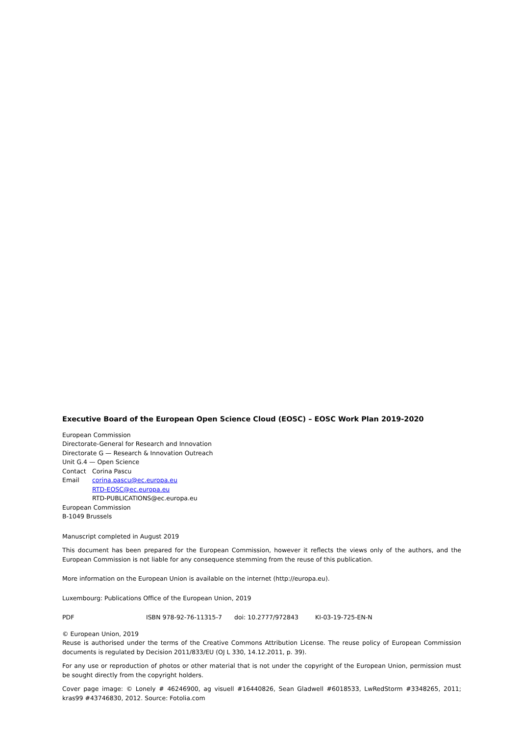Executive Board of the European Open Science Cloud (EOSC) – EOSC Work Plan 2019-2020
European Commission
Directorate-General for Research and Innovation
Directorate G — Research & Innovation Outreach
Unit G.4 — Open Science
Contact Corina Pascu
Email corina.pascu@ec.europa.eu
RTD-EOSC@ec.europa.eu
RTD-PUBLICATIONS@ec.europa.eu
European Commission
B-1049 Brussels
Manuscript completed in August 2019
This document has been prepared for the European Commission, however it reflects the views only of the authors, and the European Commission is not liable for any consequence stemming from the reuse of this publication.
More information on the European Union is available on the internet (http://europa.eu).
Luxembourg: Publications Office of the European Union, 2019
PDF ISBN 978-92-76-11315-7 doi: 10.2777/972843 KI-03-19-725-EN-N
© European Union, 2019
Reuse is authorised under the terms of the Creative Commons Attribution License. The reuse policy of European Commission documents is regulated by Decision 2011/833/EU (OJ L 330, 14.12.2011, p. 39).
For any use or reproduction of photos or other material that is not under the copyright of the European Union, permission must be sought directly from the copyright holders.
Cover page image: © Lonely # 46246900, ag visuell #16440826, Sean Gladwell #6018533, LwRedStorm #3348265, 2011; kras99 #43746830, 2012. Source: Fotolia.com